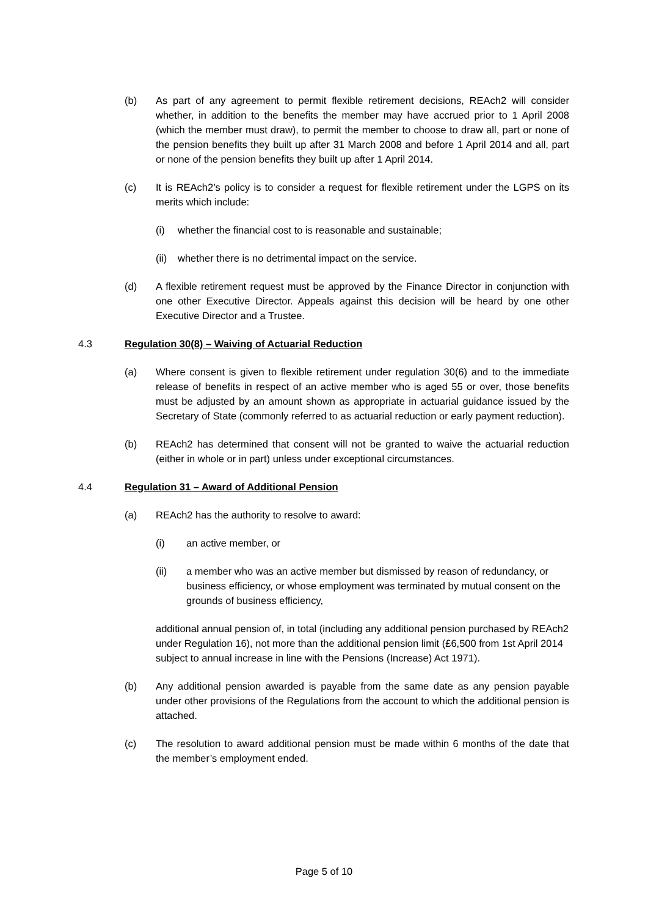(b) As part of any agreement to permit flexible retirement decisions, REAch2 will consider whether, in addition to the benefits the member may have accrued prior to 1 April 2008 (which the member must draw), to permit the member to choose to draw all, part or none of the pension benefits they built up after 31 March 2008 and before 1 April 2014 and all, part or none of the pension benefits they built up after 1 April 2014.
(c) It is REAch2’s policy is to consider a request for flexible retirement under the LGPS on its merits which include:
(i) whether the financial cost to is reasonable and sustainable;
(ii)
whether there is no detrimental impact on the service.
(d) A flexible retirement request must be approved by the Finance Director in conjunction with one other Executive Director. Appeals against this decision will be heard by one other Executive Director and a Trustee.
4.3 Regulation 30(8) – Waiving of Actuarial Reduction
(a) Where consent is given to flexible retirement under regulation 30(6) and to the immediate release of benefits in respect of an active member who is aged 55 or over, those benefits must be adjusted by an amount shown as appropriate in actuarial guidance issued by the Secretary of State (commonly referred to as actuarial reduction or early payment reduction).
(b) REAch2 has determined that consent will not be granted to waive the actuarial reduction (either in whole or in part) unless under exceptional circumstances.
4.4 Regulation 31 – Award of Additional Pension
(a) REAch2 has the authority to resolve to award:
(i) an active member, or
(ii) a member who was an active member but dismissed by reason of redundancy, or business efficiency, or whose employment was terminated by mutual consent on the grounds of business efficiency,
additional annual pension of, in total (including any additional pension purchased by REAch2 under Regulation 16), not more than the additional pension limit (£6,500 from 1st April 2014 subject to annual increase in line with the Pensions (Increase) Act 1971).
(b) Any additional pension awarded is payable from the same date as any pension payable under other provisions of the Regulations from the account to which the additional pension is attached.
(c) The resolution to award additional pension must be made within 6 months of the date that the member’s employment ended.
Page 5 of 10